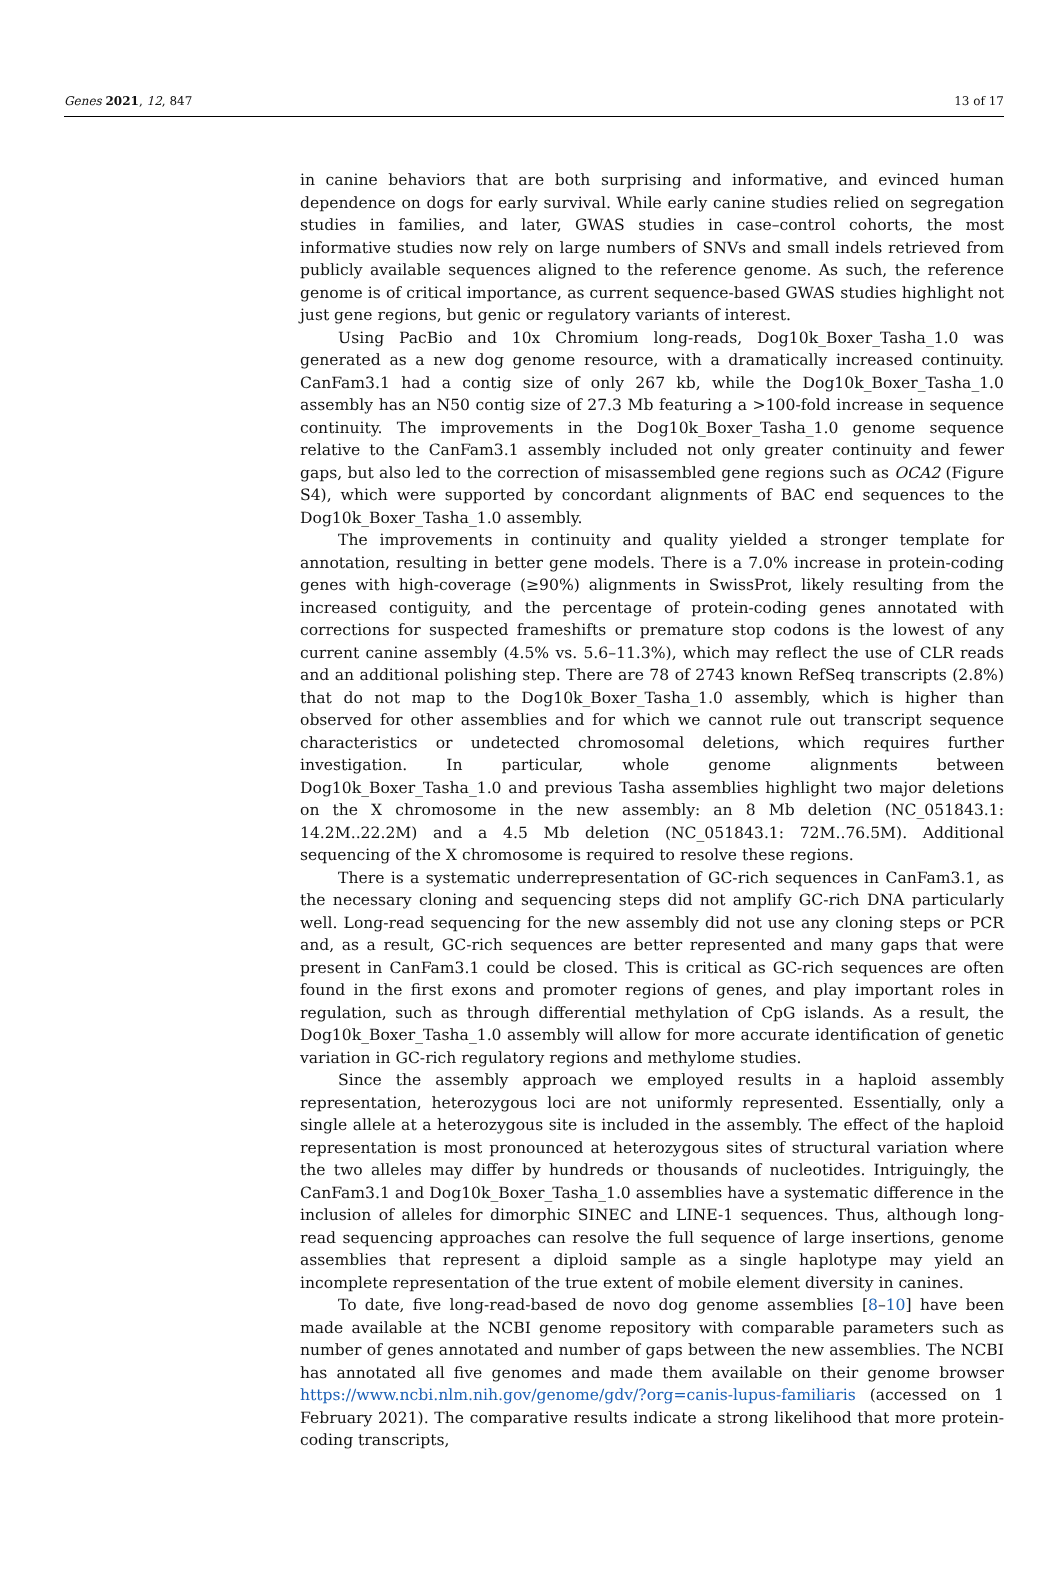Genes 2021, 12, 847 13 of 17
in canine behaviors that are both surprising and informative, and evinced human dependence on dogs for early survival. While early canine studies relied on segregation studies in families, and later, GWAS studies in case–control cohorts, the most informative studies now rely on large numbers of SNVs and small indels retrieved from publicly available sequences aligned to the reference genome. As such, the reference genome is of critical importance, as current sequence-based GWAS studies highlight not just gene regions, but genic or regulatory variants of interest.
Using PacBio and 10x Chromium long-reads, Dog10k_Boxer_Tasha_1.0 was generated as a new dog genome resource, with a dramatically increased continuity. CanFam3.1 had a contig size of only 267 kb, while the Dog10k_Boxer_Tasha_1.0 assembly has an N50 contig size of 27.3 Mb featuring a >100-fold increase in sequence continuity. The improvements in the Dog10k_Boxer_Tasha_1.0 genome sequence relative to the CanFam3.1 assembly included not only greater continuity and fewer gaps, but also led to the correction of misassembled gene regions such as OCA2 (Figure S4), which were supported by concordant alignments of BAC end sequences to the Dog10k_Boxer_Tasha_1.0 assembly.
The improvements in continuity and quality yielded a stronger template for annotation, resulting in better gene models. There is a 7.0% increase in protein-coding genes with high-coverage (≥90%) alignments in SwissProt, likely resulting from the increased contiguity, and the percentage of protein-coding genes annotated with corrections for suspected frameshifts or premature stop codons is the lowest of any current canine assembly (4.5% vs. 5.6–11.3%), which may reflect the use of CLR reads and an additional polishing step. There are 78 of 2743 known RefSeq transcripts (2.8%) that do not map to the Dog10k_Boxer_Tasha_1.0 assembly, which is higher than observed for other assemblies and for which we cannot rule out transcript sequence characteristics or undetected chromosomal deletions, which requires further investigation. In particular, whole genome alignments between Dog10k_Boxer_Tasha_1.0 and previous Tasha assemblies highlight two major deletions on the X chromosome in the new assembly: an 8 Mb deletion (NC_051843.1: 14.2M..22.2M) and a 4.5 Mb deletion (NC_051843.1: 72M..76.5M). Additional sequencing of the X chromosome is required to resolve these regions.
There is a systematic underrepresentation of GC-rich sequences in CanFam3.1, as the necessary cloning and sequencing steps did not amplify GC-rich DNA particularly well. Long-read sequencing for the new assembly did not use any cloning steps or PCR and, as a result, GC-rich sequences are better represented and many gaps that were present in CanFam3.1 could be closed. This is critical as GC-rich sequences are often found in the first exons and promoter regions of genes, and play important roles in regulation, such as through differential methylation of CpG islands. As a result, the Dog10k_Boxer_Tasha_1.0 assembly will allow for more accurate identification of genetic variation in GC-rich regulatory regions and methylome studies.
Since the assembly approach we employed results in a haploid assembly representation, heterozygous loci are not uniformly represented. Essentially, only a single allele at a heterozygous site is included in the assembly. The effect of the haploid representation is most pronounced at heterozygous sites of structural variation where the two alleles may differ by hundreds or thousands of nucleotides. Intriguingly, the CanFam3.1 and Dog10k_Boxer_Tasha_1.0 assemblies have a systematic difference in the inclusion of alleles for dimorphic SINEC and LINE-1 sequences. Thus, although long-read sequencing approaches can resolve the full sequence of large insertions, genome assemblies that represent a diploid sample as a single haplotype may yield an incomplete representation of the true extent of mobile element diversity in canines.
To date, five long-read-based de novo dog genome assemblies [8–10] have been made available at the NCBI genome repository with comparable parameters such as number of genes annotated and number of gaps between the new assemblies. The NCBI has annotated all five genomes and made them available on their genome browser https://www.ncbi.nlm.nih.gov/genome/gdv/?org=canis-lupus-familiaris (accessed on 1 February 2021). The comparative results indicate a strong likelihood that more protein-coding transcripts,